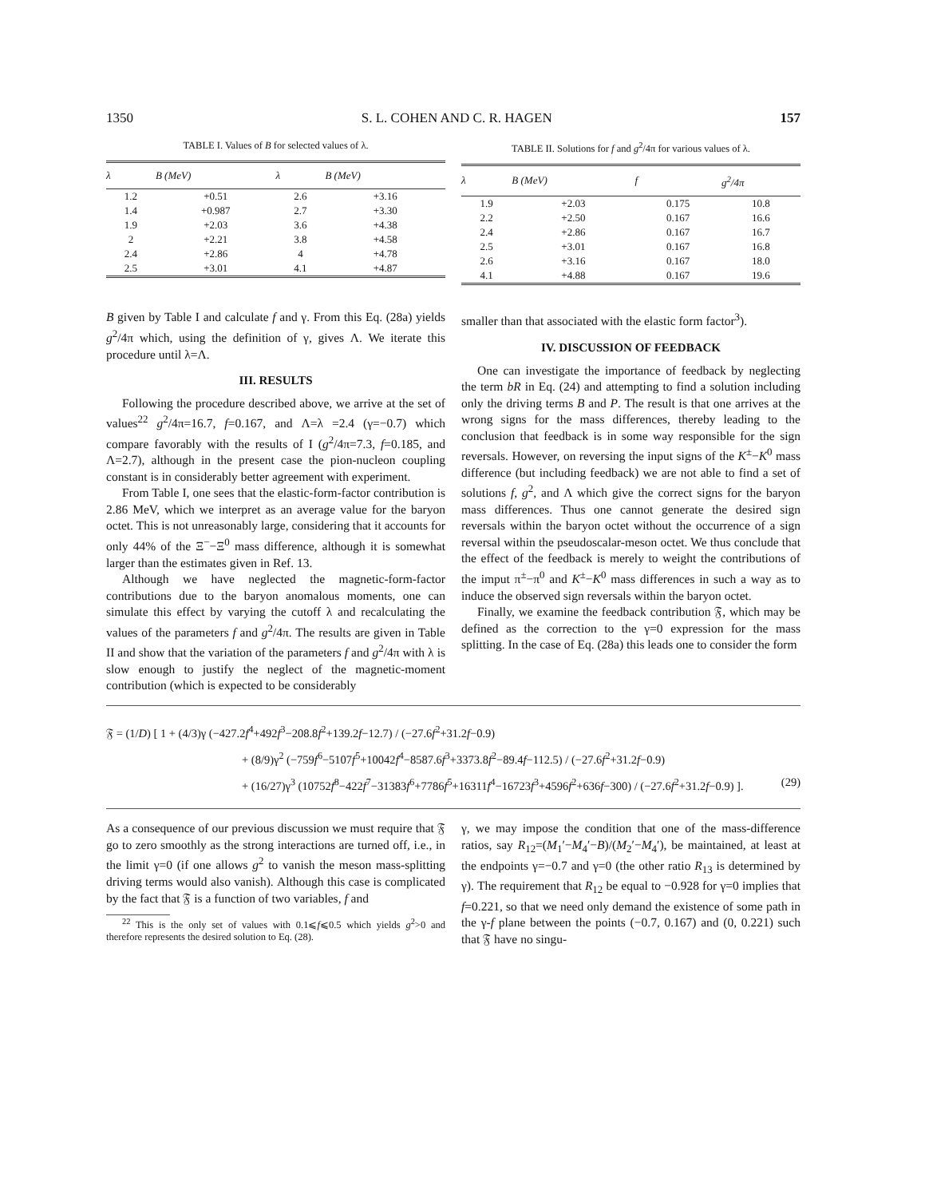1350 S. L. COHEN AND C. R. HAGEN 157
TABLE I. Values of B for selected values of λ.
| λ | B (MeV) | λ | B (MeV) |
| --- | --- | --- | --- |
| 1.2 | +0.51 | 2.6 | +3.16 |
| 1.4 | +0.987 | 2.7 | +3.30 |
| 1.9 | +2.03 | 3.6 | +4.38 |
| 2 | +2.21 | 3.8 | +4.58 |
| 2.4 | +2.86 | 4 | +4.78 |
| 2.5 | +3.01 | 4.1 | +4.87 |
TABLE II. Solutions for f and g<sup>2</sup>/4π for various values of λ.
| λ | B (MeV) | f | g<sup>2</sup>/4π |
| --- | --- | --- | --- |
| 1.9 | +2.03 | 0.175 | 10.8 |
| 2.2 | +2.50 | 0.167 | 16.6 |
| 2.4 | +2.86 | 0.167 | 16.7 |
| 2.5 | +3.01 | 0.167 | 16.8 |
| 2.6 | +3.16 | 0.167 | 18.0 |
| 4.1 | +4.88 | 0.167 | 19.6 |
B given by Table I and calculate f and γ. From this Eq. (28a) yields g<sup>2</sup>/4π which, using the definition of γ, gives Λ. We iterate this procedure until λ=Λ.
III. RESULTS
Following the procedure described above, we arrive at the set of values<sup>22</sup> g<sup>2</sup>/4π=16.7, f=0.167, and Λ=λ =2.4 (γ=−0.7) which compare favorably with the results of I (g<sup>2</sup>/4π=7.3, f=0.185, and Λ=2.7), although in the present case the pion-nucleon coupling constant is in considerably better agreement with experiment.
From Table I, one sees that the elastic-form-factor contribution is 2.86 MeV, which we interpret as an average value for the baryon octet. This is not unreasonably large, considering that it accounts for only 44% of the Ξ<sup>−</sup>−Ξ<sup>0</sup> mass difference, although it is somewhat larger than the estimates given in Ref. 13.
Although we have neglected the magnetic-form-factor contributions due to the baryon anomalous moments, one can simulate this effect by varying the cutoff λ and recalculating the values of the parameters f and g<sup>2</sup>/4π. The results are given in Table II and show that the variation of the parameters f and g<sup>2</sup>/4π with λ is slow enough to justify the neglect of the magnetic-moment contribution (which is expected to be considerably
smaller than that associated with the elastic form factor<sup>3</sup>).
IV. DISCUSSION OF FEEDBACK
One can investigate the importance of feedback by neglecting the term bR in Eq. (24) and attempting to find a solution including only the driving terms B and P. The result is that one arrives at the wrong signs for the mass differences, thereby leading to the conclusion that feedback is in some way responsible for the sign reversals. However, on reversing the input signs of the K<sup>±</sup>−K<sup>0</sup> mass difference (but including feedback) we are not able to find a set of solutions f, g<sup>2</sup>, and Λ which give the correct signs for the baryon mass differences. Thus one cannot generate the desired sign reversals within the baryon octet without the occurrence of a sign reversal within the pseudoscalar-meson octet. We thus conclude that the effect of the feedback is merely to weight the contributions of the imput π<sup>±</sup>−π<sup>0</sup> and K<sup>±</sup>−K<sup>0</sup> mass differences in such a way as to induce the observed sign reversals within the baryon octet.
Finally, we examine the feedback contribution 𝔉, which may be defined as the correction to the γ=0 expression for the mass splitting. In the case of Eq. (28a) this leads one to consider the form
𝔉 = (1/D) [ 1 + (4/3)γ (−427.2f<sup>4</sup>+492f<sup>3</sup>−208.8f<sup>2</sup>+139.2f−12.7) / (−27.6f<sup>2</sup>+31.2f−0.9)
+ (8/9)γ<sup>2</sup> (−759f<sup>6</sup>−5107f<sup>5</sup>+10042f<sup>4</sup>−8587.6f<sup>3</sup>+3373.8f<sup>2</sup>−89.4f−112.5) / (−27.6f<sup>2</sup>+31.2f−0.9)
+ (16/27)γ<sup>3</sup> (10752f<sup>8</sup>−422f<sup>7</sup>−31383f<sup>6</sup>+7786f<sup>5</sup>+16311f<sup>4</sup>−16723f<sup>3</sup>+4596f<sup>2</sup>+636f−300) / (−27.6f<sup>2</sup>+31.2f−0.9) ]. (29)
As a consequence of our previous discussion we must require that 𝔉 go to zero smoothly as the strong interactions are turned off, i.e., in the limit γ=0 (if one allows g<sup>2</sup> to vanish the meson mass-splitting driving terms would also vanish). Although this case is complicated by the fact that 𝔉 is a function of two variables, f and
<sup>22</sup> This is the only set of values with 0.1⩽f⩽0.5 which yields g<sup>2</sup>>0 and therefore represents the desired solution to Eq. (28).
γ, we may impose the condition that one of the mass-difference ratios, say R<sub>12</sub>=(M<sub>1</sub>′−M<sub>4</sub>′−B)/(M<sub>2</sub>′−M<sub>4</sub>′), be maintained, at least at the endpoints γ=−0.7 and γ=0 (the other ratio R<sub>13</sub> is determined by γ). The requirement that R<sub>12</sub> be equal to −0.928 for γ=0 implies that f=0.221, so that we need only demand the existence of some path in the γ-f plane between the points (−0.7, 0.167) and (0, 0.221) such that 𝔉 have no singu-